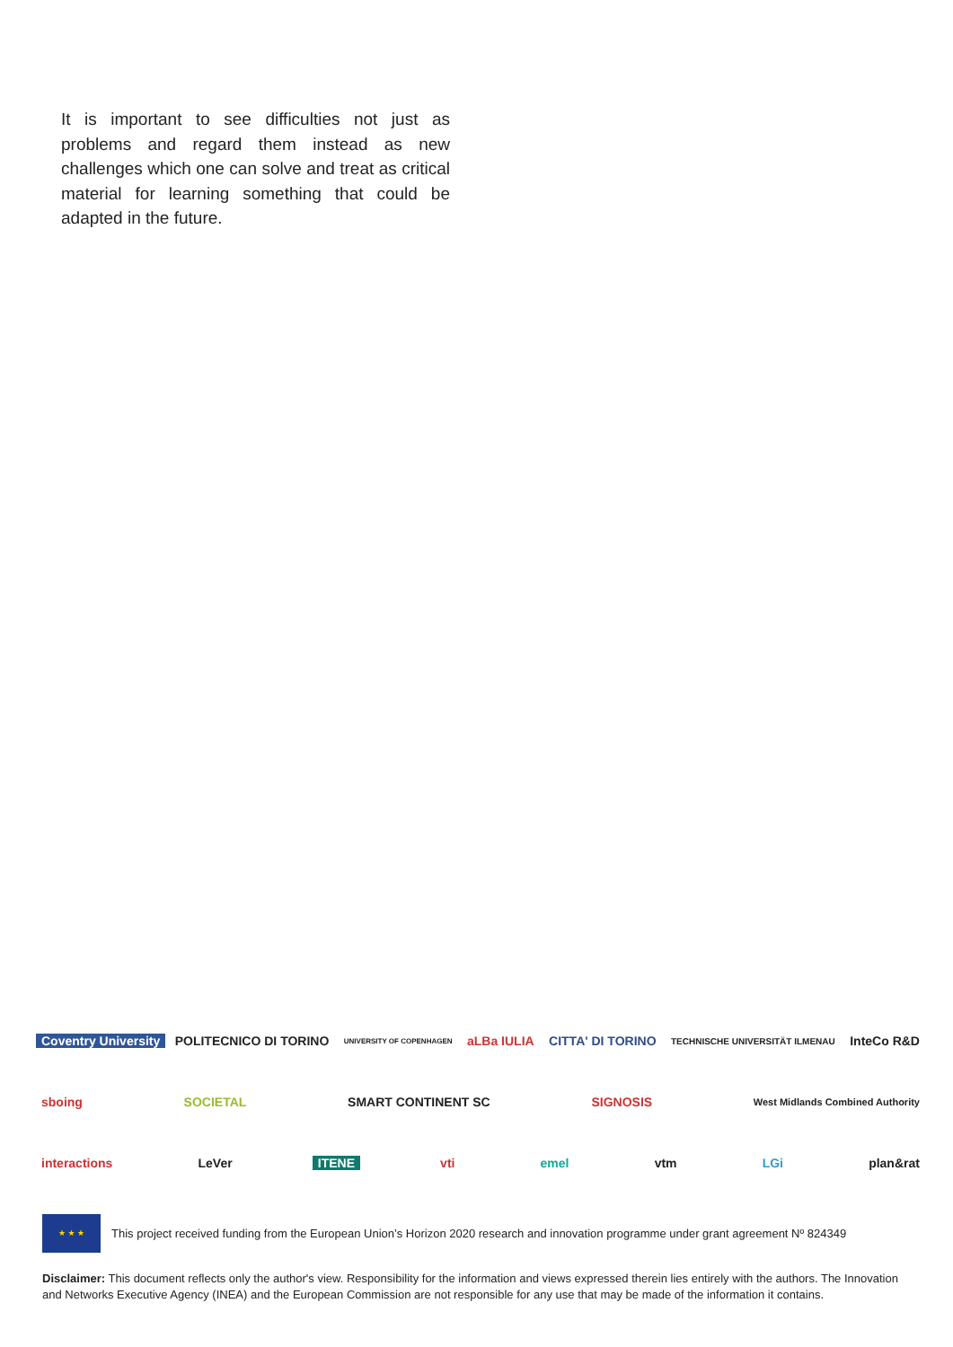It is important to see difficulties not just as problems and regard them instead as new challenges which one can solve and treat as critical material for learning something that could be adapted in the future.
Coventry University POLITECNICO DI TORINO UNIVERSITY OF COPENHAGEN aLBa IULIA CITTA' DI TORINO TECHNISCHE UNIVERSITÄT ILMENAU InteCo R&D
sboing SOCIETAL SMART CONTINENT SC SIGNOSIS West Midlands Combined Authority
interactions LeVer ITENE vti emel vtm LGi plan&rat
★ ★ ★
This project received funding from the European Union’s Horizon 2020 research and innovation programme under grant agreement Nº 824349
Disclaimer: This document reflects only the author's view. Responsibility for the information and views expressed therein lies entirely with the authors. The Innovation and Networks Executive Agency (INEA) and the European Commission are not responsible for any use that may be made of the information it contains.